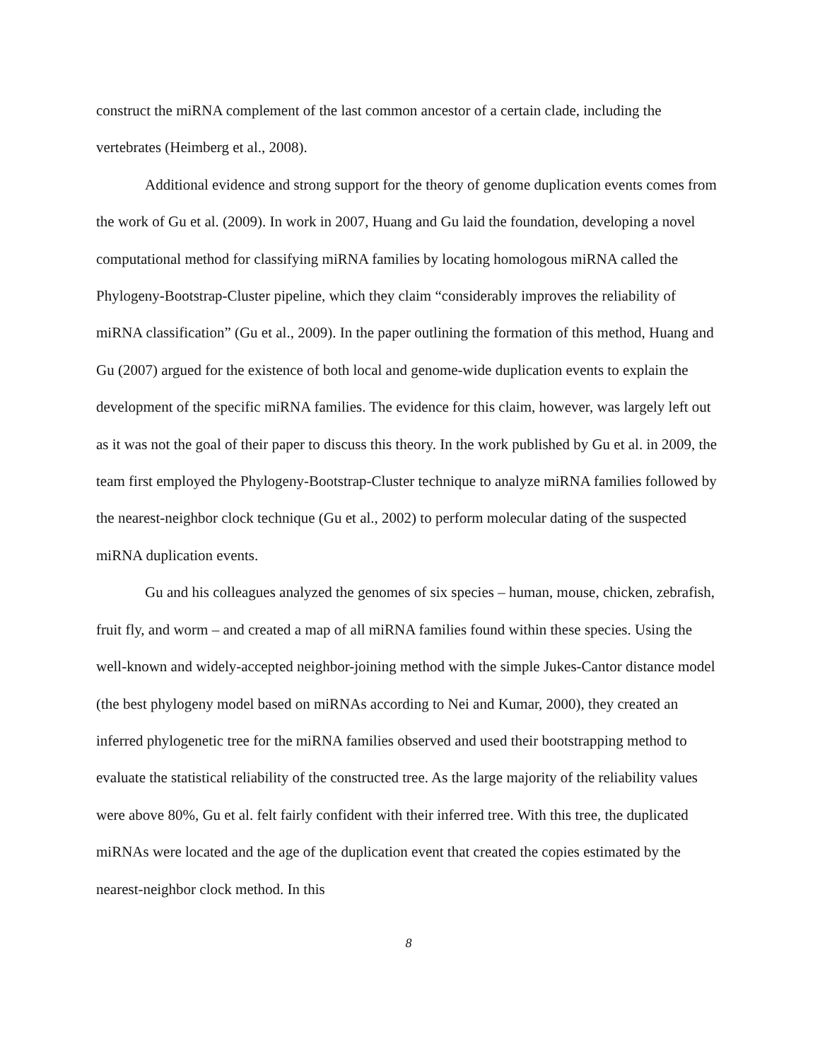construct the miRNA complement of the last common ancestor of a certain clade, including the vertebrates (Heimberg et al., 2008).
Additional evidence and strong support for the theory of genome duplication events comes from the work of Gu et al. (2009). In work in 2007, Huang and Gu laid the foundation, developing a novel computational method for classifying miRNA families by locating homologous miRNA called the Phylogeny-Bootstrap-Cluster pipeline, which they claim “considerably improves the reliability of miRNA classification” (Gu et al., 2009). In the paper outlining the formation of this method, Huang and Gu (2007) argued for the existence of both local and genome-wide duplication events to explain the development of the specific miRNA families. The evidence for this claim, however, was largely left out as it was not the goal of their paper to discuss this theory. In the work published by Gu et al. in 2009, the team first employed the Phylogeny-Bootstrap-Cluster technique to analyze miRNA families followed by the nearest-neighbor clock technique (Gu et al., 2002) to perform molecular dating of the suspected miRNA duplication events.
Gu and his colleagues analyzed the genomes of six species – human, mouse, chicken, zebrafish, fruit fly, and worm – and created a map of all miRNA families found within these species. Using the well-known and widely-accepted neighbor-joining method with the simple Jukes-Cantor distance model (the best phylogeny model based on miRNAs according to Nei and Kumar, 2000), they created an inferred phylogenetic tree for the miRNA families observed and used their bootstrapping method to evaluate the statistical reliability of the constructed tree. As the large majority of the reliability values were above 80%, Gu et al. felt fairly confident with their inferred tree. With this tree, the duplicated miRNAs were located and the age of the duplication event that created the copies estimated by the nearest-neighbor clock method. In this
8